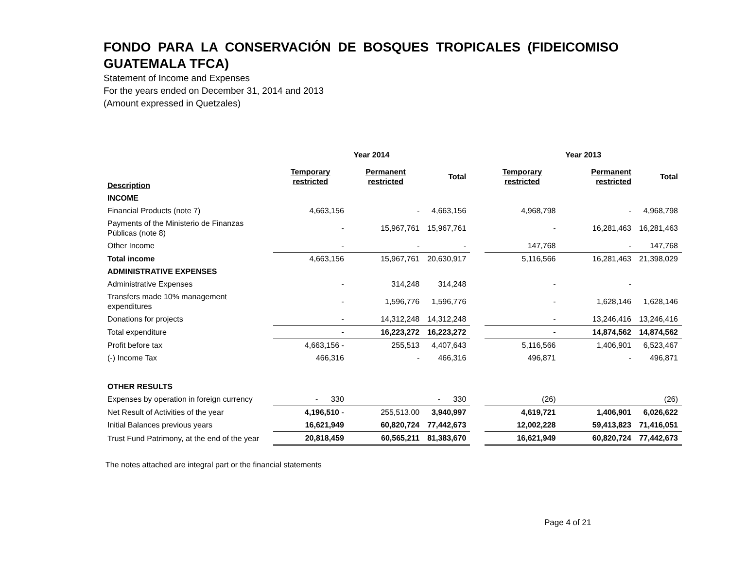FONDO PARA LA CONSERVACIÓN DE BOSQUES TROPICALES (FIDEICOMISO GUATEMALA TFCA)
Statement of Income and Expenses
For the years ended on December 31, 2014 and 2013
(Amount expressed in Quetzales)
| | Year 2014 | | | | Year 2013 | | |
| --- | --- | --- | --- | --- | --- | --- | --- |
| Description | Temporary restricted | Permanent restricted | Total | | Temporary restricted | Permanent restricted | Total |
| INCOME | | | | | | | |
| Financial Products (note 7) | 4,663,156 | - | 4,663,156 | | 4,968,798 | - | 4,968,798 |
| Payments of the Ministerio de Finanzas Públicas (note 8) | - | 15,967,761 | 15,967,761 | | - | 16,281,463 | 16,281,463 |
| Other Income | - | - | - | | 147,768 | - | 147,768 |
| Total income | 4,663,156 | 15,967,761 | 20,630,917 | | 5,116,566 | 16,281,463 | 21,398,029 |
| ADMINISTRATIVE EXPENSES | | | | | | | |
| Administrative Expenses | - | 314,248 | 314,248 | | - | - | |
| Transfers made 10% management expenditures | - | 1,596,776 | 1,596,776 | | - | 1,628,146 | 1,628,146 |
| Donations for projects | - | 14,312,248 | 14,312,248 | | - | 13,246,416 | 13,246,416 |
| Total expenditure | - | 16,223,272 | 16,223,272 | | - | 14,874,562 | 14,874,562 |
| Profit before tax | 4,663,156 - | 255,513 | 4,407,643 | | 5,116,566 | 1,406,901 | 6,523,467 |
| (-) Income Tax | 466,316 | - | 466,316 | | 496,871 | - | 496,871 |
| OTHER RESULTS | | | | | | | |
| Expenses by operation in foreign currency | - 330 | | - 330 | | (26) | | (26) |
| Net Result of Activities of the year | 4,196,510 - | 255,513.00 | 3,940,997 | | 4,619,721 | 1,406,901 | 6,026,622 |
| Initial Balances previous years | 16,621,949 | 60,820,724 | 77,442,673 | | 12,002,228 | 59,413,823 | 71,416,051 |
| Trust Fund Patrimony, at the end of the year | 20,818,459 | 60,565,211 | 81,383,670 | | 16,621,949 | 60,820,724 | 77,442,673 |
The notes attached are integral part or the financial statements
Page 4 of 21